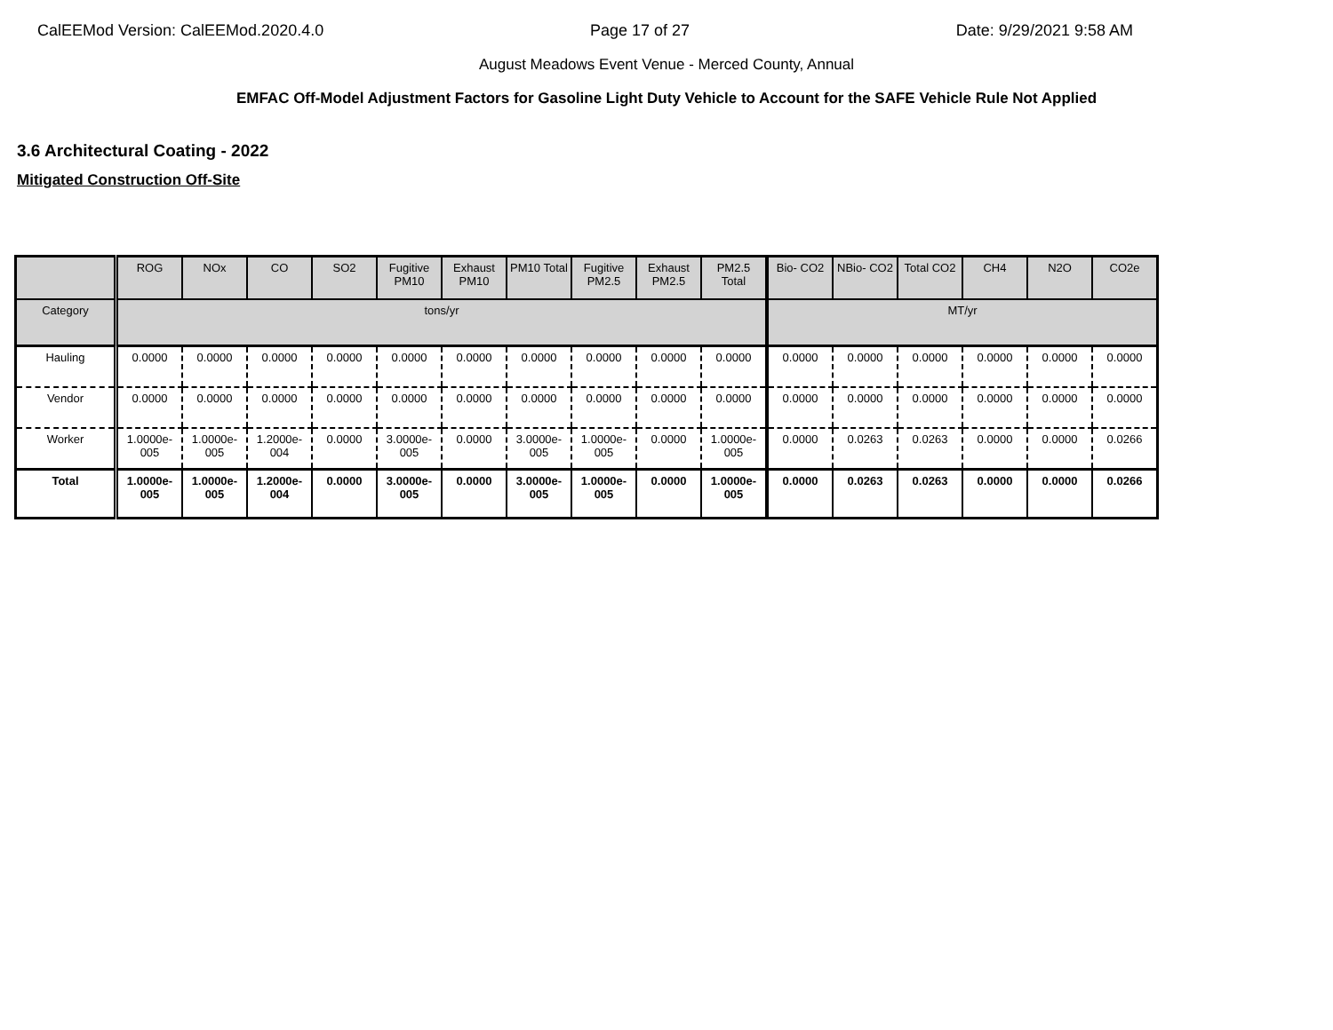CalEEMod Version: CalEEMod.2020.4.0 Page 17 of 27 Date: 9/29/2021 9:58 AM
August Meadows Event Venue - Merced County, Annual
EMFAC Off-Model Adjustment Factors for Gasoline Light Duty Vehicle to Account for the SAFE Vehicle Rule Not Applied
3.6 Architectural Coating - 2022
Mitigated Construction Off-Site
| | ROG | NOx | CO | SO2 | Fugitive PM10 | Exhaust PM10 | PM10 Total | Fugitive PM2.5 | Exhaust PM2.5 | PM2.5 Total | Bio- CO2 | NBio- CO2 | Total CO2 | CH4 | N2O | CO2e |
| --- | --- | --- | --- | --- | --- | --- | --- | --- | --- | --- | --- | --- | --- | --- | --- | --- |
| Category | tons/yr | | | | | | | | | | MT/yr | | | | | |
| Hauling | 0.0000 | 0.0000 | 0.0000 | 0.0000 | 0.0000 | 0.0000 | 0.0000 | 0.0000 | 0.0000 | 0.0000 | 0.0000 | 0.0000 | 0.0000 | 0.0000 | 0.0000 | 0.0000 |
| Vendor | 0.0000 | 0.0000 | 0.0000 | 0.0000 | 0.0000 | 0.0000 | 0.0000 | 0.0000 | 0.0000 | 0.0000 | 0.0000 | 0.0000 | 0.0000 | 0.0000 | 0.0000 | 0.0000 |
| Worker | 1.0000e-005 | 1.0000e-005 | 1.2000e-004 | 0.0000 | 3.0000e-005 | 0.0000 | 3.0000e-005 | 1.0000e-005 | 0.0000 | 1.0000e-005 | 0.0000 | 0.0263 | 0.0263 | 0.0000 | 0.0000 | 0.0266 |
| Total | 1.0000e-005 | 1.0000e-005 | 1.2000e-004 | 0.0000 | 3.0000e-005 | 0.0000 | 3.0000e-005 | 1.0000e-005 | 0.0000 | 1.0000e-005 | 0.0000 | 0.0263 | 0.0263 | 0.0000 | 0.0000 | 0.0266 |